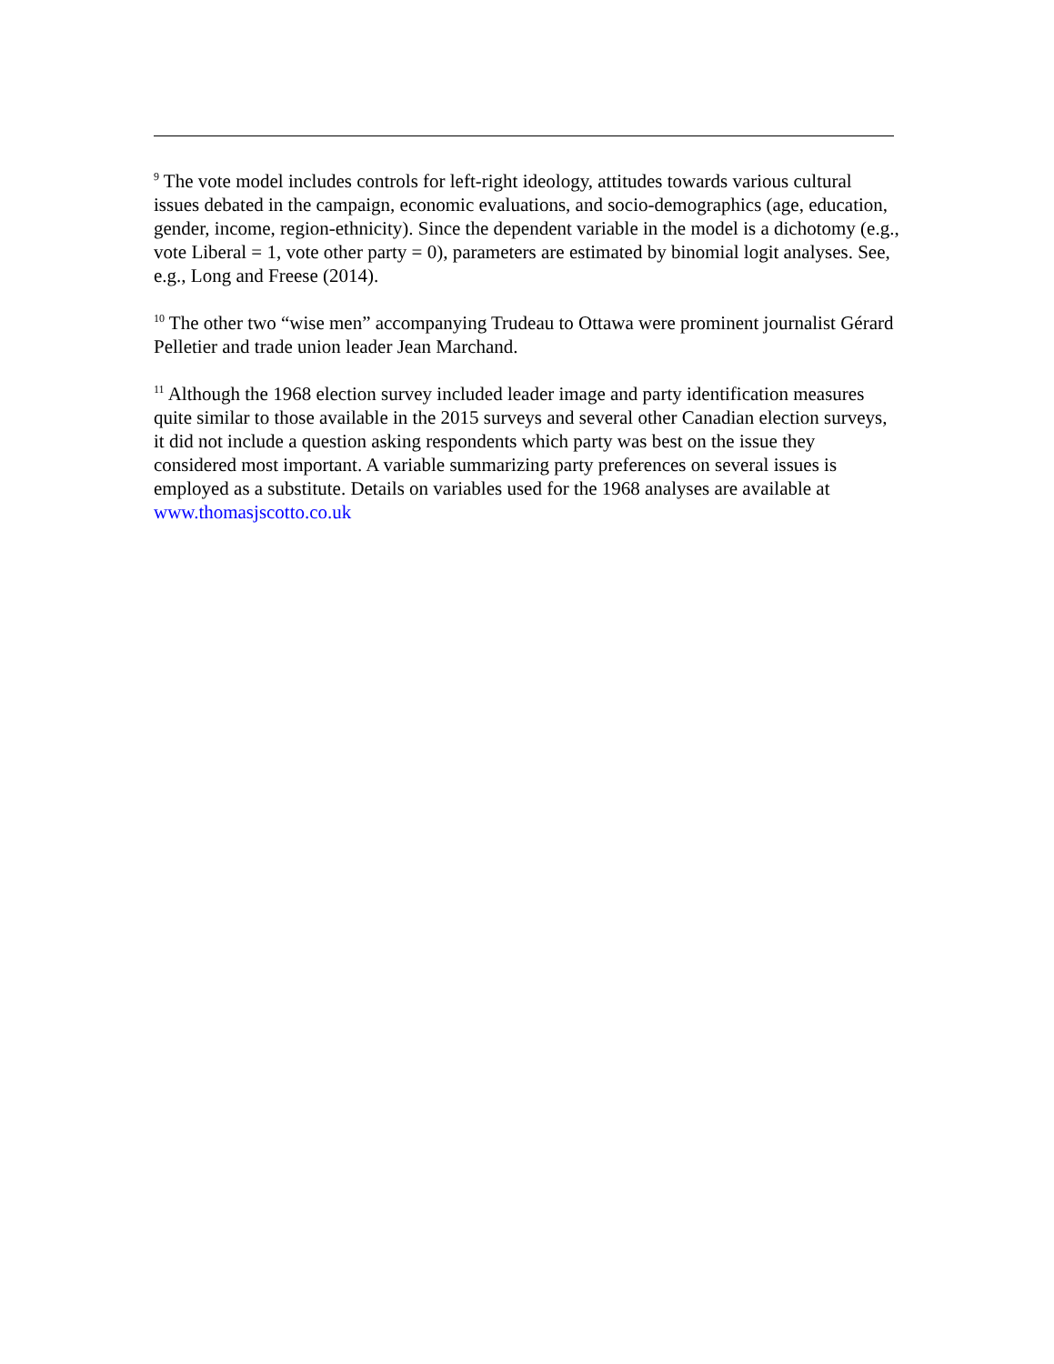<sup>9</sup> The vote model includes controls for left-right ideology, attitudes towards various cultural issues debated in the campaign, economic evaluations, and socio-demographics (age, education, gender, income, region-ethnicity). Since the dependent variable in the model is a dichotomy (e.g., vote Liberal = 1, vote other party = 0), parameters are estimated by binomial logit analyses. See, e.g., Long and Freese (2014).
<sup>10</sup> The other two “wise men” accompanying Trudeau to Ottawa were prominent journalist Gérard Pelletier and trade union leader Jean Marchand.
<sup>11</sup> Although the 1968 election survey included leader image and party identification measures quite similar to those available in the 2015 surveys and several other Canadian election surveys, it did not include a question asking respondents which party was best on the issue they considered most important. A variable summarizing party preferences on several issues is employed as a substitute. Details on variables used for the 1968 analyses are available at www.thomasjscotto.co.uk